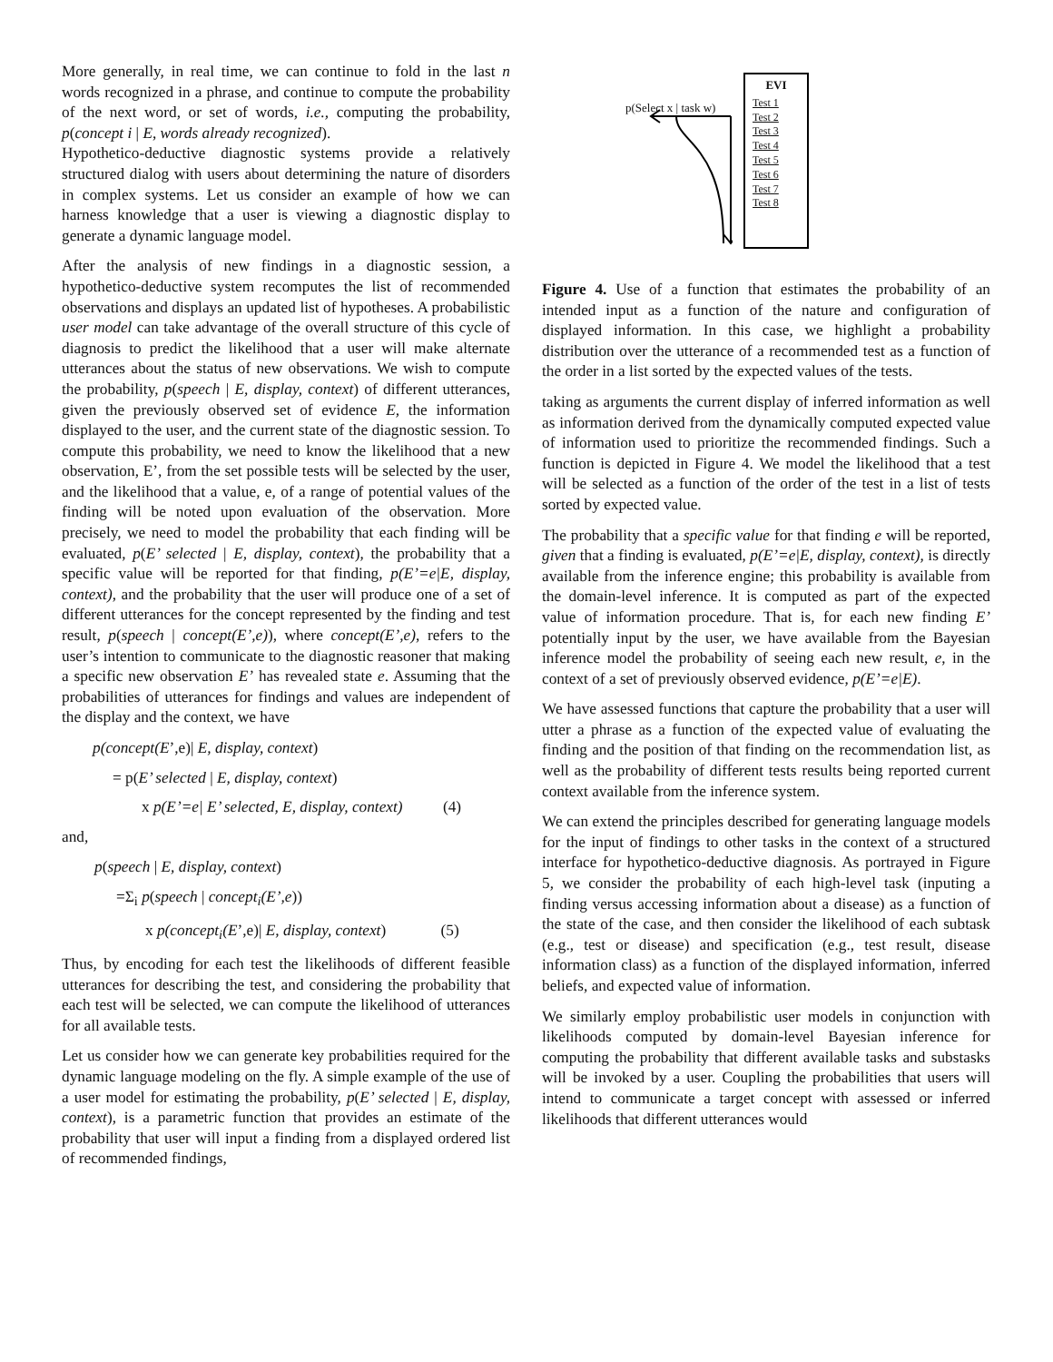More generally, in real time, we can continue to fold in the last n words recognized in a phrase, and continue to compute the probability of the next word, or set of words, i.e., computing the probability, p(concept i | E, words already recognized).
Hypothetico-deductive diagnostic systems provide a relatively structured dialog with users about determining the nature of disorders in complex systems. Let us consider an example of how we can harness knowledge that a user is viewing a diagnostic display to generate a dynamic language model.
After the analysis of new findings in a diagnostic session, a hypothetico-deductive system recomputes the list of recommended observations and displays an updated list of hypotheses. A probabilistic user model can take advantage of the overall structure of this cycle of diagnosis to predict the likelihood that a user will make alternate utterances about the status of new observations. We wish to compute the probability, p(speech | E, display, context) of different utterances, given the previously observed set of evidence E, the information displayed to the user, and the current state of the diagnostic session. To compute this probability, we need to know the likelihood that a new observation, E’, from the set possible tests will be selected by the user, and the likelihood that a value, e, of a range of potential values of the finding will be noted upon evaluation of the observation. More precisely, we need to model the probability that each finding will be evaluated, p(E’ selected | E, display, context), the probability that a specific value will be reported for that finding, p(E’=e|E, display, context), and the probability that the user will produce one of a set of different utterances for the concept represented by the finding and test result, p(speech | concept(E’,e)), where concept(E’,e), refers to the user’s intention to communicate to the diagnostic reasoner that making a specific new observation E’ has revealed state e. Assuming that the probabilities of utterances for findings and values are independent of the display and the context, we have
p(concept(E’,e)| E, display, context)
= p(E’ selected | E, display, context)
x p(E’=e| E’ selected, E, display, context) (4)
and,
p(speech | E, display, context)
=Σ<sub>i</sub> p(speech | concept<sub>i</sub>(E’,e))
x p(concept<sub>i</sub>(E’,e)| E, display, context) (5)
Thus, by encoding for each test the likelihoods of different feasible utterances for describing the test, and considering the probability that each test will be selected, we can compute the likelihood of utterances for all available tests.
Let us consider how we can generate key probabilities required for the dynamic language modeling on the fly. A simple example of the use of a user model for estimating the probability, p(E’ selected | E, display, context), is a parametric function that provides an estimate of the probability that user will input a finding from a displayed ordered list of recommended findings,
p(Select x | task w)
EVI
Test 1
Test 2
Test 3
Test 4
Test 5
Test 6
Test 7
Test 8
Figure 4. Use of a function that estimates the probability of an intended input as a function of the nature and configuration of displayed information. In this case, we highlight a probability distribution over the utterance of a recommended test as a function of the order in a list sorted by the expected values of the tests.
taking as arguments the current display of inferred information as well as information derived from the dynamically computed expected value of information used to prioritize the recommended findings. Such a function is depicted in Figure 4. We model the likelihood that a test will be selected as a function of the order of the test in a list of tests sorted by expected value.
The probability that a specific value for that finding e will be reported, given that a finding is evaluated, p(E’=e|E, display, context), is directly available from the inference engine; this probability is available from the domain-level inference. It is computed as part of the expected value of information procedure. That is, for each new finding E’ potentially input by the user, we have available from the Bayesian inference model the probability of seeing each new result, e, in the context of a set of previously observed evidence, p(E’=e|E).
We have assessed functions that capture the probability that a user will utter a phrase as a function of the expected value of evaluating the finding and the position of that finding on the recommendation list, as well as the probability of different tests results being reported current context available from the inference system.
We can extend the principles described for generating language models for the input of findings to other tasks in the context of a structured interface for hypothetico-deductive diagnosis. As portrayed in Figure 5, we consider the probability of each high-level task (inputing a finding versus accessing information about a disease) as a function of the state of the case, and then consider the likelihood of each subtask (e.g., test or disease) and specification (e.g., test result, disease information class) as a function of the displayed information, inferred beliefs, and expected value of information.
We similarly employ probabilistic user models in conjunction with likelihoods computed by domain-level Bayesian inference for computing the probability that different available tasks and substasks will be invoked by a user. Coupling the probabilities that users will intend to communicate a target concept with assessed or inferred likelihoods that different utterances would